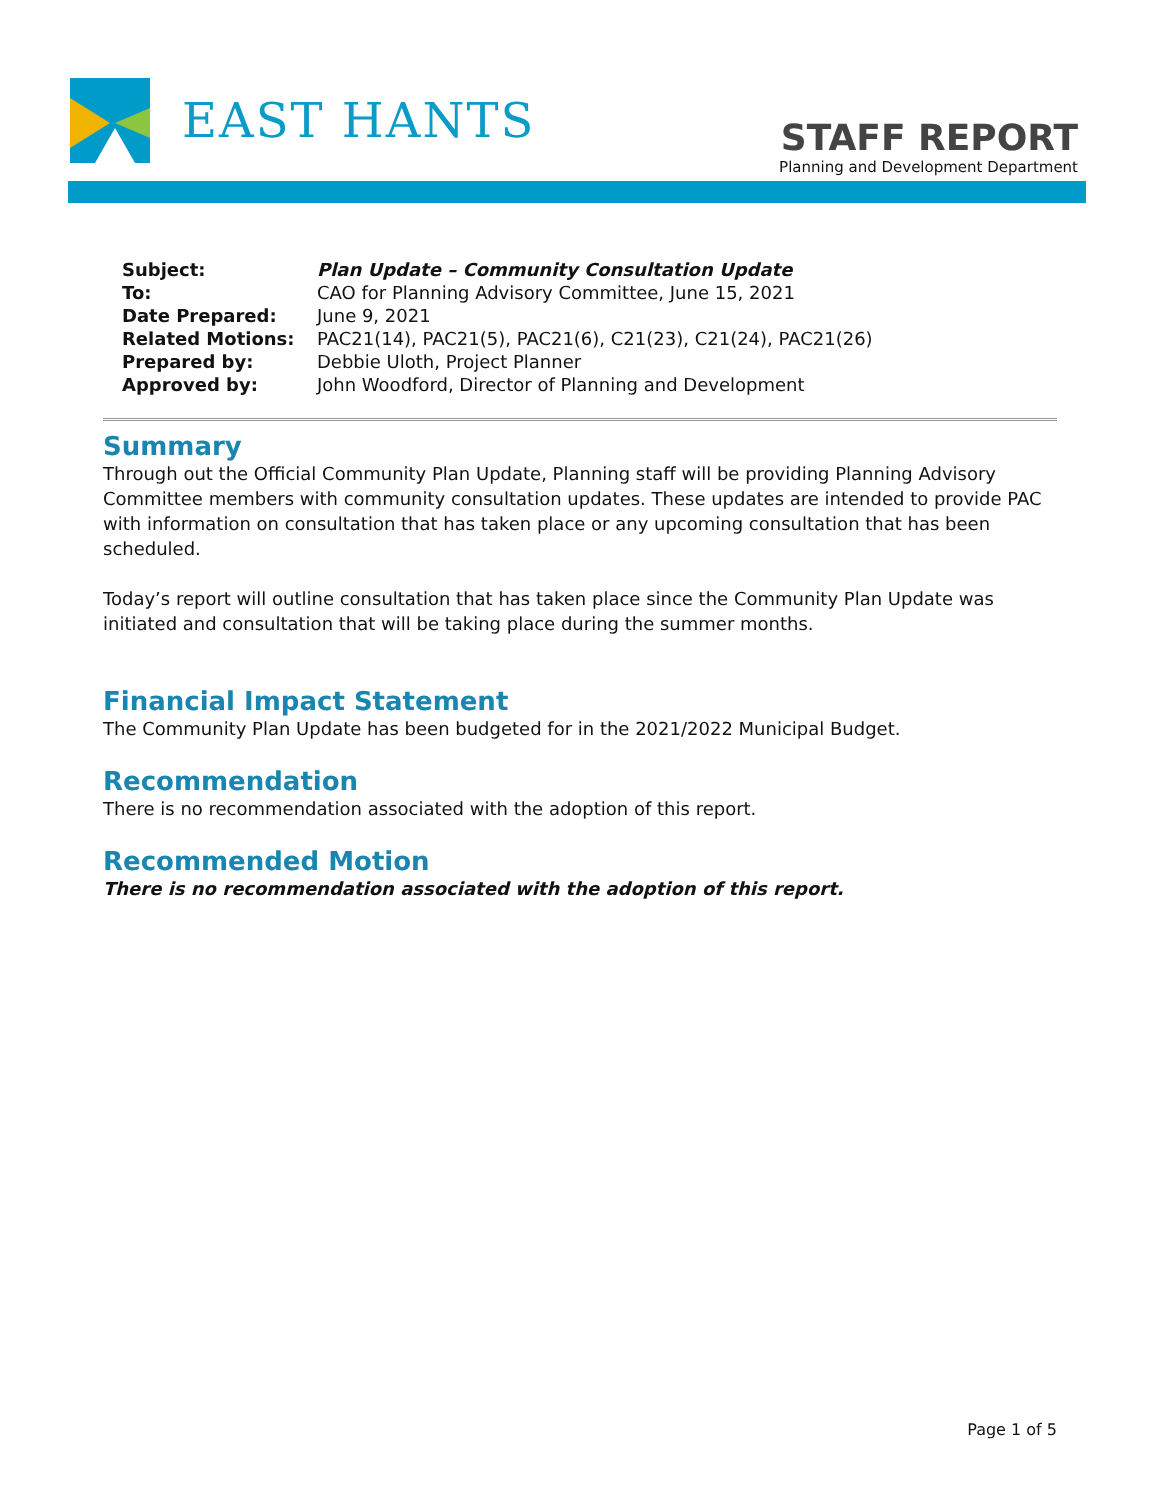EAST HANTS
STAFF REPORT
Planning and Development Department
| Subject: | Plan Update – Community Consultation Update |
| To: | CAO for Planning Advisory Committee, June 15, 2021 |
| Date Prepared: | June 9, 2021 |
| Related Motions: | PAC21(14), PAC21(5), PAC21(6), C21(23), C21(24), PAC21(26) |
| Prepared by: | Debbie Uloth, Project Planner |
| Approved by: | John Woodford, Director of Planning and Development |
Summary
Through out the Official Community Plan Update, Planning staff will be providing Planning Advisory Committee members with community consultation updates. These updates are intended to provide PAC with information on consultation that has taken place or any upcoming consultation that has been scheduled.
Today’s report will outline consultation that has taken place since the Community Plan Update was initiated and consultation that will be taking place during the summer months.
Financial Impact Statement
The Community Plan Update has been budgeted for in the 2021/2022 Municipal Budget.
Recommendation
There is no recommendation associated with the adoption of this report.
Recommended Motion
There is no recommendation associated with the adoption of this report.
Page 1 of 5